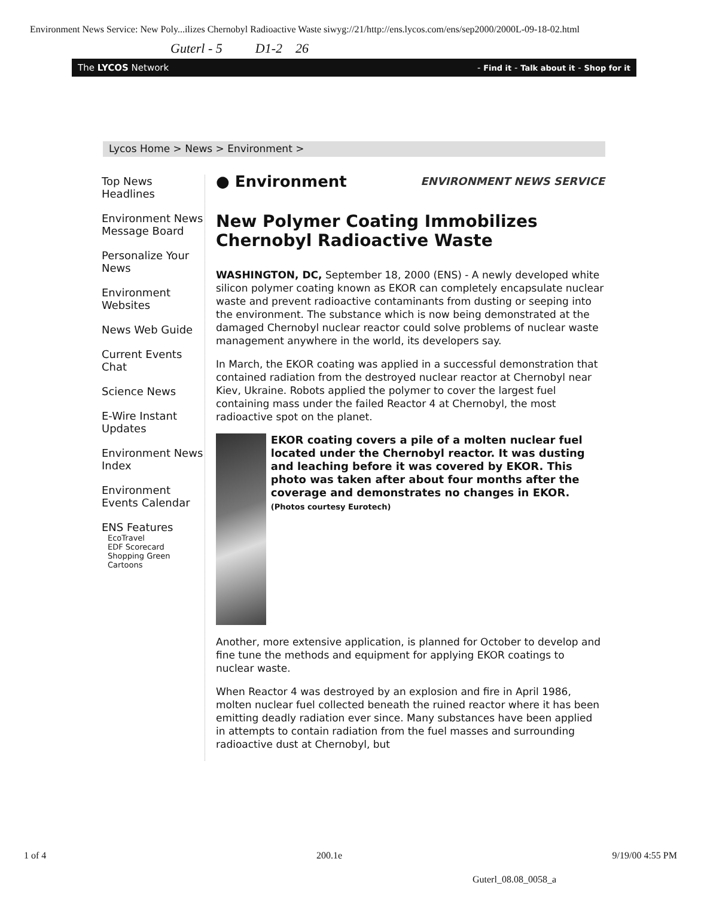Environment News Service: New Poly...ilizes Chernobyl Radioactive Waste siwyg://21/http://ens.lycos.com/ens/sep2000/2000L-09-18-02.html
Guterl - 5 D1-2 26
The LYCOS Network - Find it - Talk about it - Shop for it
Lycos Home > News > Environment >
Top News Headlines
Environment News Message Board
Personalize Your News
Environment Websites
News Web Guide
Current Events Chat
Science News
E-Wire Instant Updates
Environment News Index
Environment Events Calendar
ENS Features
EcoTravel
EDF Scorecard
Shopping Green
Cartoons
● Environment ENVIRONMENT NEWS SERVICE
New Polymer Coating Immobilizes Chernobyl Radioactive Waste
WASHINGTON, DC, September 18, 2000 (ENS) - A newly developed white silicon polymer coating known as EKOR can completely encapsulate nuclear waste and prevent radioactive contaminants from dusting or seeping into the environment. The substance which is now being demonstrated at the damaged Chernobyl nuclear reactor could solve problems of nuclear waste management anywhere in the world, its developers say.
In March, the EKOR coating was applied in a successful demonstration that contained radiation from the destroyed nuclear reactor at Chernobyl near Kiev, Ukraine. Robots applied the polymer to cover the largest fuel containing mass under the failed Reactor 4 at Chernobyl, the most radioactive spot on the planet.
EKOR coating covers a pile of a molten nuclear fuel located under the Chernobyl reactor. It was dusting and leaching before it was covered by EKOR. This photo was taken after about four months after the coverage and demonstrates no changes in EKOR. (Photos courtesy Eurotech)
Another, more extensive application, is planned for October to develop and fine tune the methods and equipment for applying EKOR coatings to nuclear waste.
When Reactor 4 was destroyed by an explosion and fire in April 1986, molten nuclear fuel collected beneath the ruined reactor where it has been emitting deadly radiation ever since. Many substances have been applied in attempts to contain radiation from the fuel masses and surrounding radioactive dust at Chernobyl, but
1 of 4 200.1e 9/19/00 4:55 PM
Guterl_08.08_0058_a